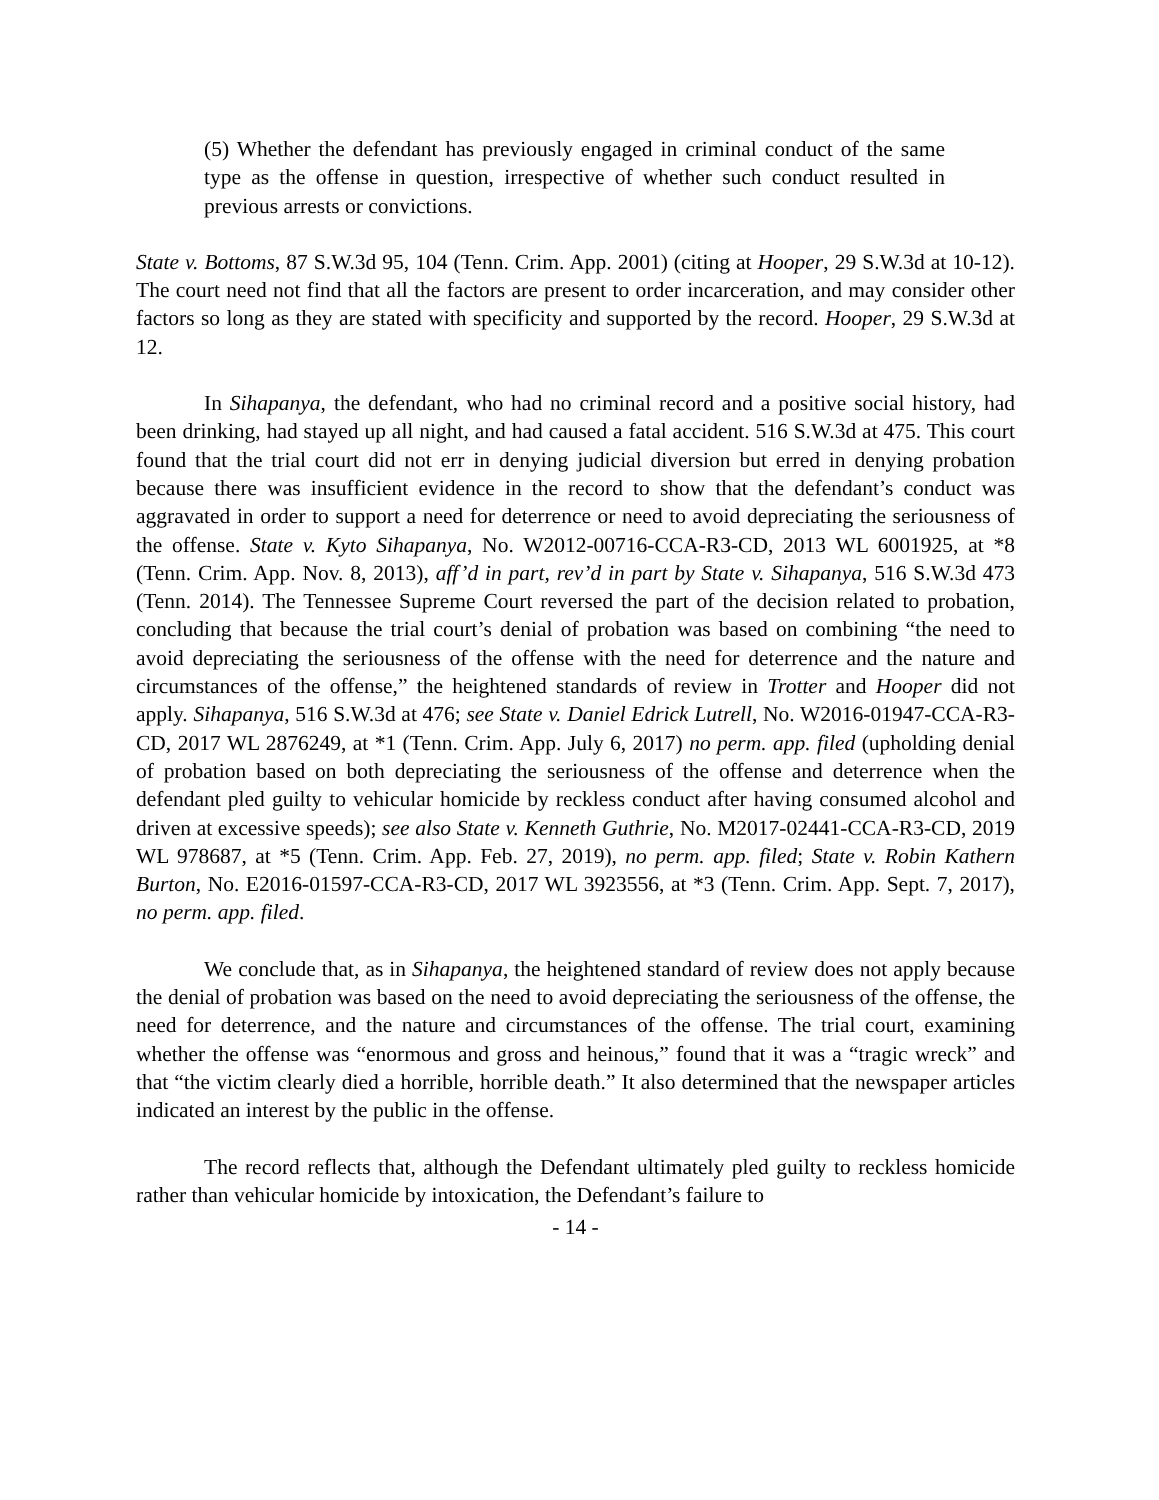(5) Whether the defendant has previously engaged in criminal conduct of the same type as the offense in question, irrespective of whether such conduct resulted in previous arrests or convictions.
State v. Bottoms, 87 S.W.3d 95, 104 (Tenn. Crim. App. 2001) (citing at Hooper, 29 S.W.3d at 10-12). The court need not find that all the factors are present to order incarceration, and may consider other factors so long as they are stated with specificity and supported by the record. Hooper, 29 S.W.3d at 12.
In Sihapanya, the defendant, who had no criminal record and a positive social history, had been drinking, had stayed up all night, and had caused a fatal accident. 516 S.W.3d at 475. This court found that the trial court did not err in denying judicial diversion but erred in denying probation because there was insufficient evidence in the record to show that the defendant’s conduct was aggravated in order to support a need for deterrence or need to avoid depreciating the seriousness of the offense. State v. Kyto Sihapanya, No. W2012-00716-CCA-R3-CD, 2013 WL 6001925, at *8 (Tenn. Crim. App. Nov. 8, 2013), aff’d in part, rev’d in part by State v. Sihapanya, 516 S.W.3d 473 (Tenn. 2014). The Tennessee Supreme Court reversed the part of the decision related to probation, concluding that because the trial court’s denial of probation was based on combining “the need to avoid depreciating the seriousness of the offense with the need for deterrence and the nature and circumstances of the offense,” the heightened standards of review in Trotter and Hooper did not apply. Sihapanya, 516 S.W.3d at 476; see State v. Daniel Edrick Lutrell, No. W2016-01947-CCA-R3-CD, 2017 WL 2876249, at *1 (Tenn. Crim. App. July 6, 2017) no perm. app. filed (upholding denial of probation based on both depreciating the seriousness of the offense and deterrence when the defendant pled guilty to vehicular homicide by reckless conduct after having consumed alcohol and driven at excessive speeds); see also State v. Kenneth Guthrie, No. M2017-02441-CCA-R3-CD, 2019 WL 978687, at *5 (Tenn. Crim. App. Feb. 27, 2019), no perm. app. filed; State v. Robin Kathern Burton, No. E2016-01597-CCA-R3-CD, 2017 WL 3923556, at *3 (Tenn. Crim. App. Sept. 7, 2017), no perm. app. filed.
We conclude that, as in Sihapanya, the heightened standard of review does not apply because the denial of probation was based on the need to avoid depreciating the seriousness of the offense, the need for deterrence, and the nature and circumstances of the offense. The trial court, examining whether the offense was “enormous and gross and heinous,” found that it was a “tragic wreck” and that “the victim clearly died a horrible, horrible death.” It also determined that the newspaper articles indicated an interest by the public in the offense.
The record reflects that, although the Defendant ultimately pled guilty to reckless homicide rather than vehicular homicide by intoxication, the Defendant’s failure to
- 14 -